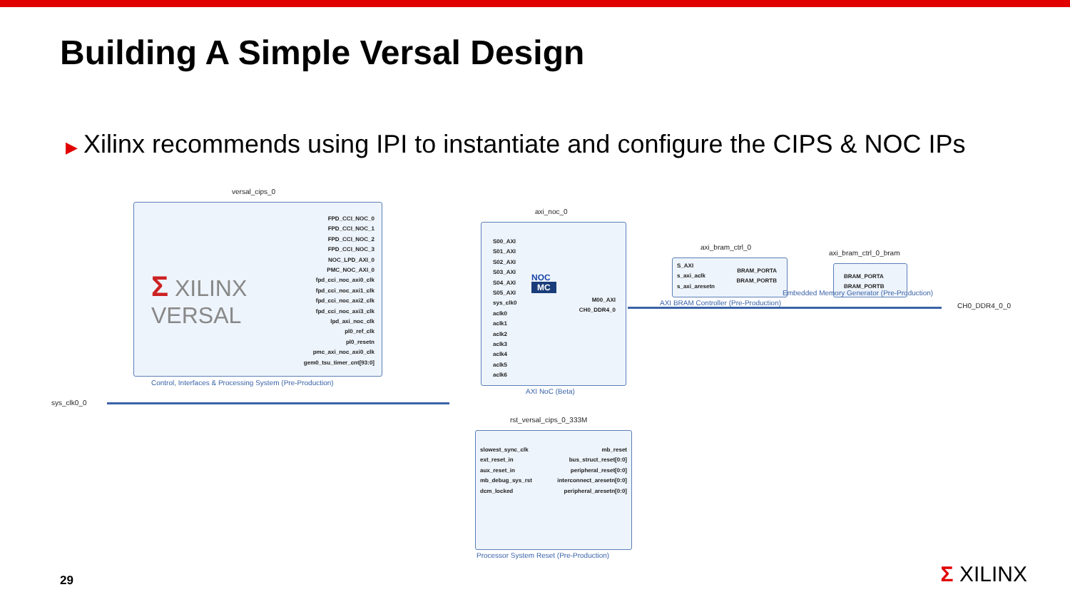Building A Simple Versal Design
▶ Xilinx recommends using IPI to instantiate and configure the CIPS & NOC IPs
versal_cips_0
Σ XILINX
VERSAL
FPD_CCI_NOC_0
FPD_CCI_NOC_1
FPD_CCI_NOC_2
FPD_CCI_NOC_3
NOC_LPD_AXI_0
PMC_NOC_AXI_0
fpd_cci_noc_axi0_clk
fpd_cci_noc_axi1_clk
fpd_cci_noc_axi2_clk
fpd_cci_noc_axi3_clk
lpd_axi_noc_clk
pl0_ref_clk
pl0_resetn
pmc_axi_noc_axi0_clk
gem0_tsu_timer_cnt[93:0]
Control, Interfaces & Processing System (Pre-Production)
sys_clk0_0
axi_noc_0
S00_AXI
S01_AXI
S02_AXI
S03_AXI
S04_AXI
S05_AXI
sys_clk0
aclk0
aclk1
aclk2
aclk3
aclk4
aclk5
aclk6
NOC
MC
M00_AXI
CH0_DDR4_0
AXI NoC (Beta)
CH0_DDR4_0_0
axi_bram_ctrl_0
S_AXI
s_axi_aclk
s_axi_aresetn
BRAM_PORTA
BRAM_PORTB
AXI BRAM Controller (Pre-Production)
axi_bram_ctrl_0_bram
BRAM_PORTA
BRAM_PORTB
Embedded Memory Generator (Pre-Production)
rst_versal_cips_0_333M
slowest_sync_clk
ext_reset_in
aux_reset_in
mb_debug_sys_rst
dcm_locked
mb_reset
bus_struct_reset[0:0]
peripheral_reset[0:0]
interconnect_aresetn[0:0]
peripheral_aresetn[0:0]
Processor System Reset (Pre-Production)
29 Σ XILINX